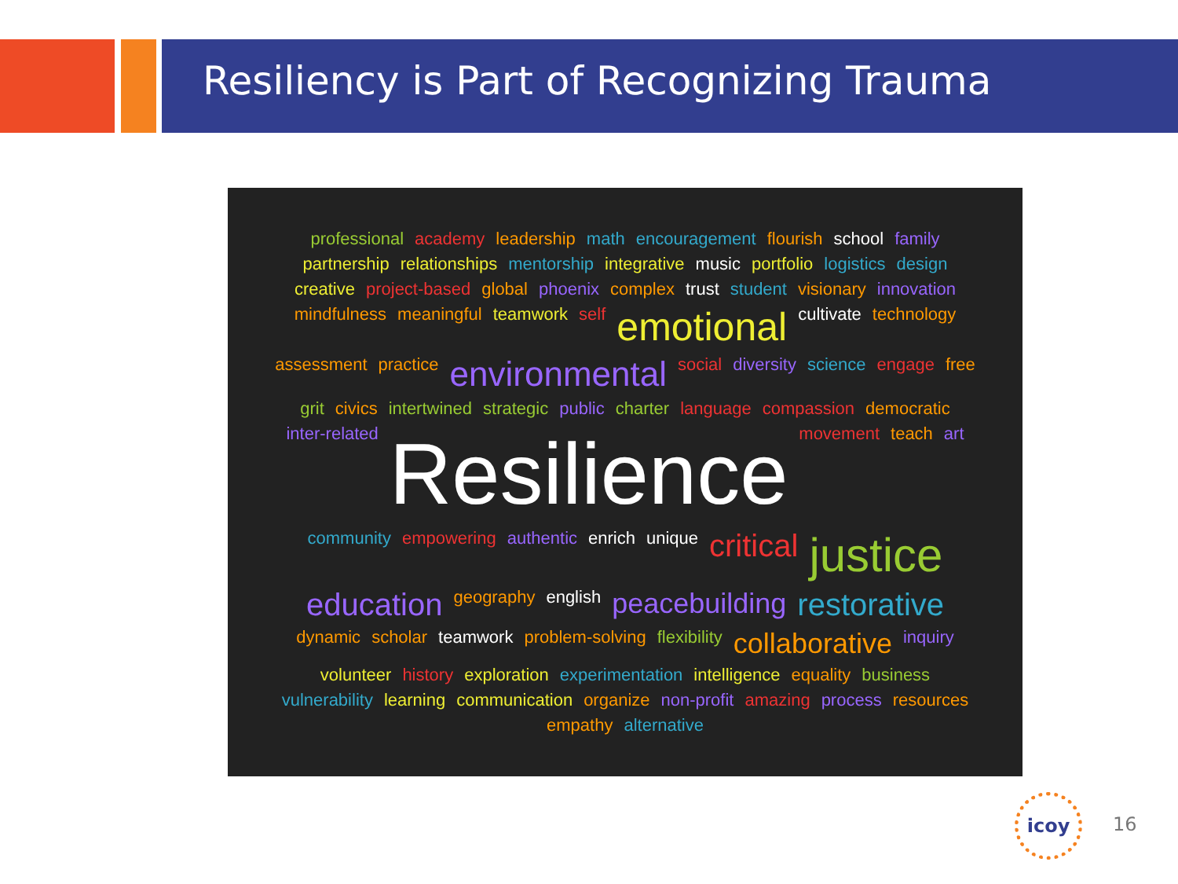Resiliency is Part of Recognizing Trauma
professional academy leadership math encouragement flourish school family partnership relationships mentorship integrative music portfolio logistics design creative project-based global phoenix complex trust student visionary innovation mindfulness meaningful teamwork self emotional cultivate technology assessment practice environmental social diversity science engage free grit civics intertwined strategic public charter language compassion democratic inter-related Resilience movement teach art community empowering authentic enrich unique critical justice education geography english peacebuilding restorative dynamic scholar teamwork problem-solving flexibility collaborative inquiry volunteer history exploration experimentation intelligence equality business vulnerability learning communication organize non-profit amazing process resources empathy alternative
icoy
16